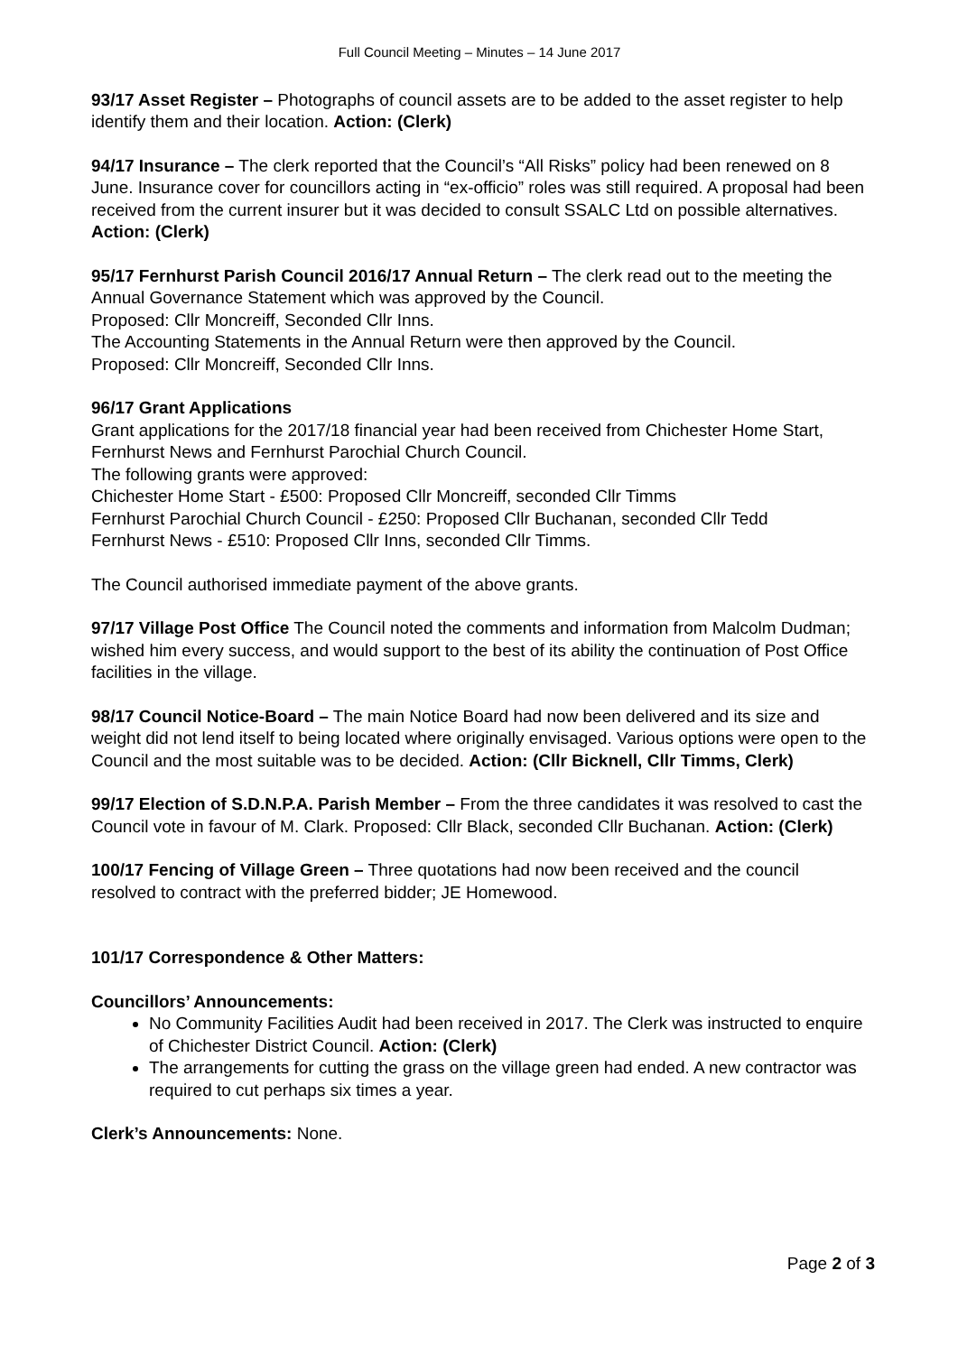Full Council Meeting – Minutes – 14 June 2017
93/17 Asset Register – Photographs of council assets are to be added to the asset register to help identify them and their location. Action: (Clerk)
94/17 Insurance – The clerk reported that the Council’s “All Risks” policy had been renewed on 8 June. Insurance cover for councillors acting in “ex-officio” roles was still required. A proposal had been received from the current insurer but it was decided to consult SSALC Ltd on possible alternatives. Action: (Clerk)
95/17 Fernhurst Parish Council 2016/17 Annual Return – The clerk read out to the meeting the Annual Governance Statement which was approved by the Council.
Proposed: Cllr Moncreiff, Seconded Cllr Inns.
The Accounting Statements in the Annual Return were then approved by the Council.
Proposed: Cllr Moncreiff, Seconded Cllr Inns.
96/17 Grant Applications
Grant applications for the 2017/18 financial year had been received from Chichester Home Start, Fernhurst News and Fernhurst Parochial Church Council.
The following grants were approved:
Chichester Home Start - £500: Proposed Cllr Moncreiff, seconded Cllr Timms
Fernhurst Parochial Church Council - £250: Proposed Cllr Buchanan, seconded Cllr Tedd
Fernhurst News - £510: Proposed Cllr Inns, seconded Cllr Timms.
The Council authorised immediate payment of the above grants.
97/17 Village Post Office The Council noted the comments and information from Malcolm Dudman; wished him every success, and would support to the best of its ability the continuation of Post Office facilities in the village.
98/17 Council Notice-Board – The main Notice Board had now been delivered and its size and weight did not lend itself to being located where originally envisaged. Various options were open to the Council and the most suitable was to be decided. Action: (Cllr Bicknell, Cllr Timms, Clerk)
99/17 Election of S.D.N.P.A. Parish Member – From the three candidates it was resolved to cast the Council vote in favour of M. Clark. Proposed: Cllr Black, seconded Cllr Buchanan. Action: (Clerk)
100/17 Fencing of Village Green – Three quotations had now been received and the council resolved to contract with the preferred bidder; JE Homewood.
101/17 Correspondence & Other Matters:
Councillors’ Announcements:
No Community Facilities Audit had been received in 2017. The Clerk was instructed to enquire of Chichester District Council. Action: (Clerk)
The arrangements for cutting the grass on the village green had ended. A new contractor was required to cut perhaps six times a year.
Clerk’s Announcements: None.
Page 2 of 3